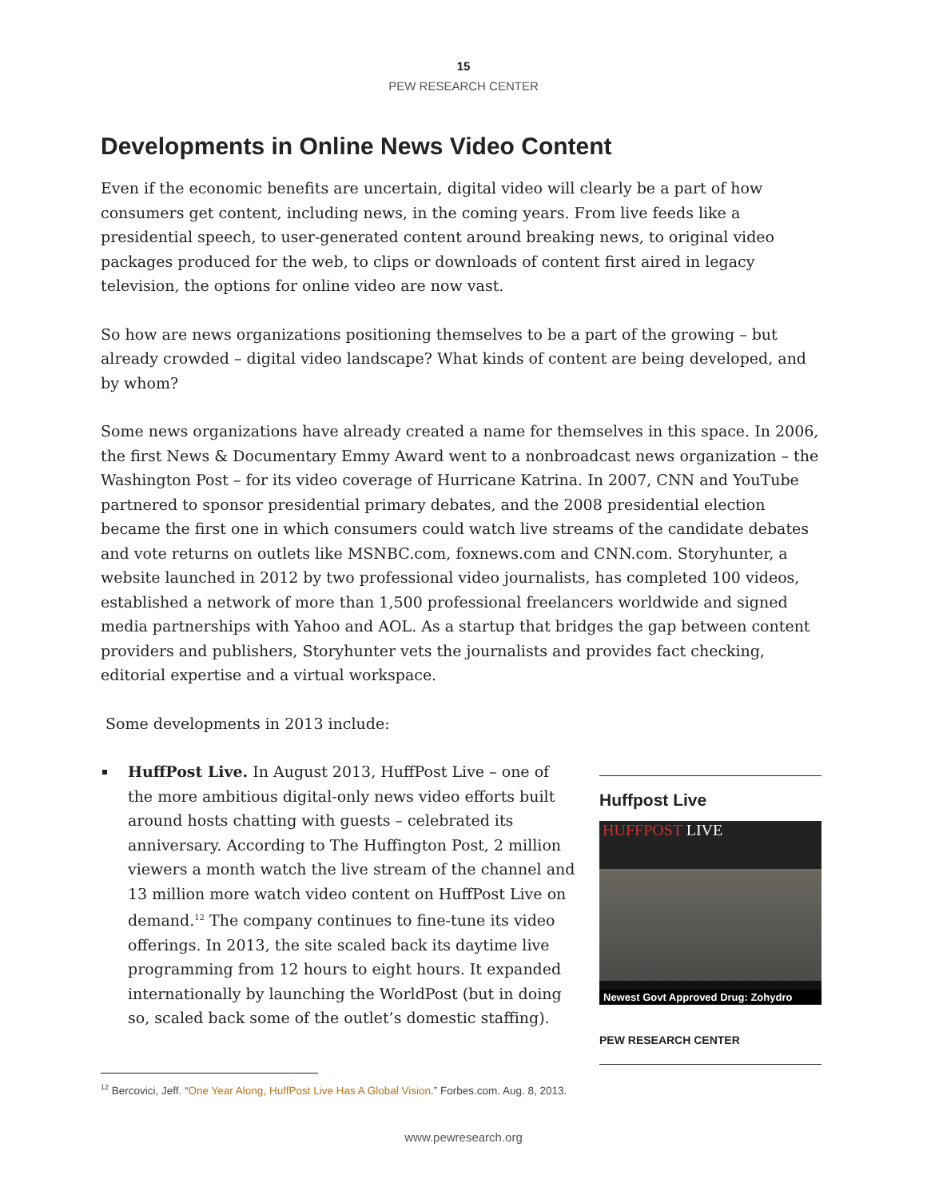15
PEW RESEARCH CENTER
Developments in Online News Video Content
Even if the economic benefits are uncertain, digital video will clearly be a part of how consumers get content, including news, in the coming years. From live feeds like a presidential speech, to user-generated content around breaking news, to original video packages produced for the web, to clips or downloads of content first aired in legacy television, the options for online video are now vast.
So how are news organizations positioning themselves to be a part of the growing – but already crowded – digital video landscape? What kinds of content are being developed, and by whom?
Some news organizations have already created a name for themselves in this space. In 2006, the first News & Documentary Emmy Award went to a nonbroadcast news organization – the Washington Post – for its video coverage of Hurricane Katrina. In 2007, CNN and YouTube partnered to sponsor presidential primary debates, and the 2008 presidential election became the first one in which consumers could watch live streams of the candidate debates and vote returns on outlets like MSNBC.com, foxnews.com and CNN.com. Storyhunter, a website launched in 2012 by two professional video journalists, has completed 100 videos, established a network of more than 1,500 professional freelancers worldwide and signed media partnerships with Yahoo and AOL. As a startup that bridges the gap between content providers and publishers, Storyhunter vets the journalists and provides fact checking, editorial expertise and a virtual workspace.
Some developments in 2013 include:
HuffPost Live. In August 2013, HuffPost Live – one of the more ambitious digital-only news video efforts built around hosts chatting with guests – celebrated its anniversary. According to The Huffington Post, 2 million viewers a month watch the live stream of the channel and 13 million more watch video content on HuffPost Live on demand.<sup>12</sup> The company continues to fine-tune its video offerings. In 2013, the site scaled back its daytime live programming from 12 hours to eight hours. It expanded internationally by launching the WorldPost (but in doing so, scaled back some of the outlet’s domestic staffing).
Huffpost Live
HUFFPOST LIVE
Newest Govt Approved Drug: Zohydro
PEW RESEARCH CENTER
<sup>12</sup> Bercovici, Jeff. “One Year Along, HuffPost Live Has A Global Vision.” Forbes.com. Aug. 8, 2013.
www.pewresearch.org